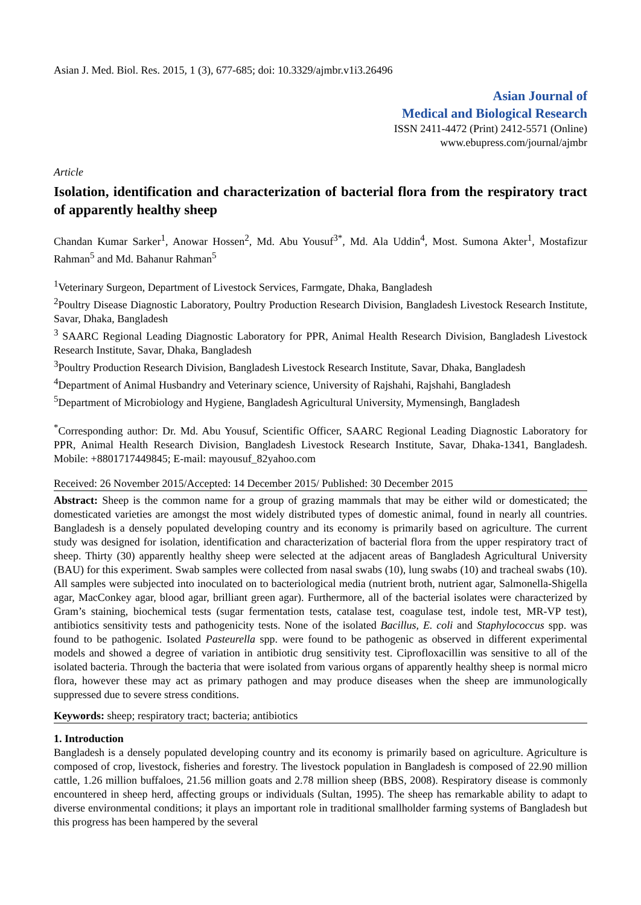Asian J. Med. Biol. Res. 2015, 1 (3), 677-685; doi: 10.3329/ajmbr.v1i3.26496
Asian Journal of
Medical and Biological Research
ISSN 2411-4472 (Print) 2412-5571 (Online)
www.ebupress.com/journal/ajmbr
Article
Isolation, identification and characterization of bacterial flora from the respiratory tract of apparently healthy sheep
Chandan Kumar Sarker<sup>1</sup>, Anowar Hossen<sup>2</sup>, Md. Abu Yousuf<sup>3*</sup>, Md. Ala Uddin<sup>4</sup>, Most. Sumona Akter<sup>1</sup>, Mostafizur Rahman<sup>5</sup> and Md. Bahanur Rahman<sup>5</sup>
<sup>1</sup> Veterinary Surgeon, Department of Livestock Services, Farmgate, Dhaka, Bangladesh
<sup>2</sup> Poultry Disease Diagnostic Laboratory, Poultry Production Research Division, Bangladesh Livestock Research Institute, Savar, Dhaka, Bangladesh
<sup>3</sup> SAARC Regional Leading Diagnostic Laboratory for PPR, Animal Health Research Division, Bangladesh Livestock Research Institute, Savar, Dhaka, Bangladesh
<sup>3</sup> Poultry Production Research Division, Bangladesh Livestock Research Institute, Savar, Dhaka, Bangladesh
<sup>4</sup> Department of Animal Husbandry and Veterinary science, University of Rajshahi, Rajshahi, Bangladesh
<sup>5</sup> Department of Microbiology and Hygiene, Bangladesh Agricultural University, Mymensingh, Bangladesh
<sup>*</sup> Corresponding author: Dr. Md. Abu Yousuf, Scientific Officer, SAARC Regional Leading Diagnostic Laboratory for PPR, Animal Health Research Division, Bangladesh Livestock Research Institute, Savar, Dhaka-1341, Bangladesh. Mobile: +8801717449845; E-mail: mayousuf_82yahoo.com
Received: 26 November 2015/Accepted: 14 December 2015/ Published: 30 December 2015
Abstract: Sheep is the common name for a group of grazing mammals that may be either wild or domesticated; the domesticated varieties are amongst the most widely distributed types of domestic animal, found in nearly all countries. Bangladesh is a densely populated developing country and its economy is primarily based on agriculture. The current study was designed for isolation, identification and characterization of bacterial flora from the upper respiratory tract of sheep. Thirty (30) apparently healthy sheep were selected at the adjacent areas of Bangladesh Agricultural University (BAU) for this experiment. Swab samples were collected from nasal swabs (10), lung swabs (10) and tracheal swabs (10). All samples were subjected into inoculated on to bacteriological media (nutrient broth, nutrient agar, Salmonella-Shigella agar, MacConkey agar, blood agar, brilliant green agar). Furthermore, all of the bacterial isolates were characterized by Gram’s staining, biochemical tests (sugar fermentation tests, catalase test, coagulase test, indole test, MR-VP test), antibiotics sensitivity tests and pathogenicity tests. None of the isolated Bacillus, E. coli and Staphylococcus spp. was found to be pathogenic. Isolated Pasteurella spp. were found to be pathogenic as observed in different experimental models and showed a degree of variation in antibiotic drug sensitivity test. Ciprofloxacillin was sensitive to all of the isolated bacteria. Through the bacteria that were isolated from various organs of apparently healthy sheep is normal micro flora, however these may act as primary pathogen and may produce diseases when the sheep are immunologically suppressed due to severe stress conditions.
Keywords: sheep; respiratory tract; bacteria; antibiotics
1. Introduction
Bangladesh is a densely populated developing country and its economy is primarily based on agriculture. Agriculture is composed of crop, livestock, fisheries and forestry. The livestock population in Bangladesh is composed of 22.90 million cattle, 1.26 million buffaloes, 21.56 million goats and 2.78 million sheep (BBS, 2008). Respiratory disease is commonly encountered in sheep herd, affecting groups or individuals (Sultan, 1995). The sheep has remarkable ability to adapt to diverse environmental conditions; it plays an important role in traditional smallholder farming systems of Bangladesh but this progress has been hampered by the several